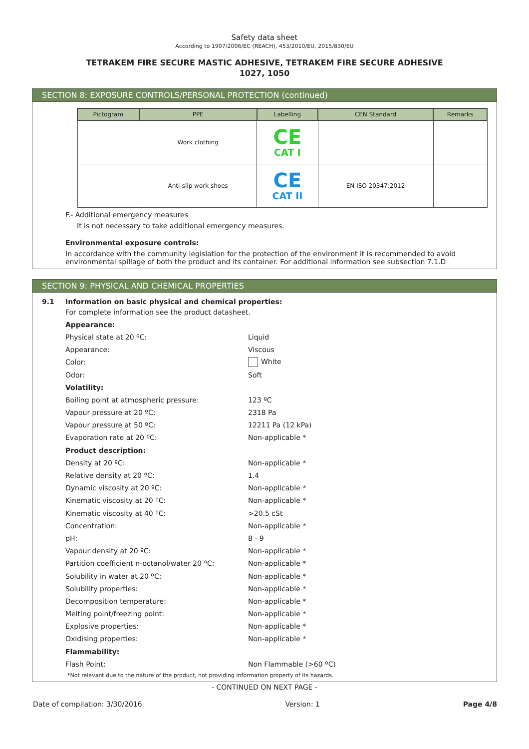Safety data sheet
According to 1907/2006/EC (REACH), 453/2010/EU, 2015/830/EU
TETRAKEM FIRE SECURE MASTIC ADHESIVE, TETRAKEM FIRE SECURE ADHESIVE
1027, 1050
SECTION 8: EXPOSURE CONTROLS/PERSONAL PROTECTION (continued)
| Pictogram | PPE | Labelling | CEN Standard | Remarks |
| --- | --- | --- | --- | --- |
| | Work clothing | CE CAT I | | |
| | Anti-slip work shoes | CE CAT II | EN ISO 20347:2012 | |
F.- Additional emergency measures
It is not necessary to take additional emergency measures.
Environmental exposure controls:
In accordance with the community legislation for the protection of the environment it is recommended to avoid environmental spillage of both the product and its container. For additional information see subsection 7.1.D
SECTION 9: PHYSICAL AND CHEMICAL PROPERTIES
9.1 Information on basic physical and chemical properties:
For complete information see the product datasheet.
Appearance:
Physical state at 20 ºC: Liquid
Appearance: Viscous
Color: White
Odor: Soft
Volatility:
Boiling point at atmospheric pressure: 123 ºC
Vapour pressure at 20 ºC: 2318 Pa
Vapour pressure at 50 ºC: 12211 Pa (12 kPa)
Evaporation rate at 20 ºC: Non-applicable *
Product description:
Density at 20 ºC: Non-applicable *
Relative density at 20 ºC: 1.4
Dynamic viscosity at 20 ºC: Non-applicable *
Kinematic viscosity at 20 ºC: Non-applicable *
Kinematic viscosity at 40 ºC: >20.5 cSt
Concentration: Non-applicable *
pH: 8 - 9
Vapour density at 20 ºC: Non-applicable *
Partition coefficient n-octanol/water 20 ºC: Non-applicable *
Solubility in water at 20 ºC: Non-applicable *
Solubility properties: Non-applicable *
Decomposition temperature: Non-applicable *
Melting point/freezing point: Non-applicable *
Explosive properties: Non-applicable *
Oxidising properties: Non-applicable *
Flammability:
Flash Point: Non Flammable (>60 ºC)
*Not relevant due to the nature of the product, not providing information property of its hazards.
- CONTINUED ON NEXT PAGE -
Date of compilation: 3/30/2016 Version: 1 Page 4/8